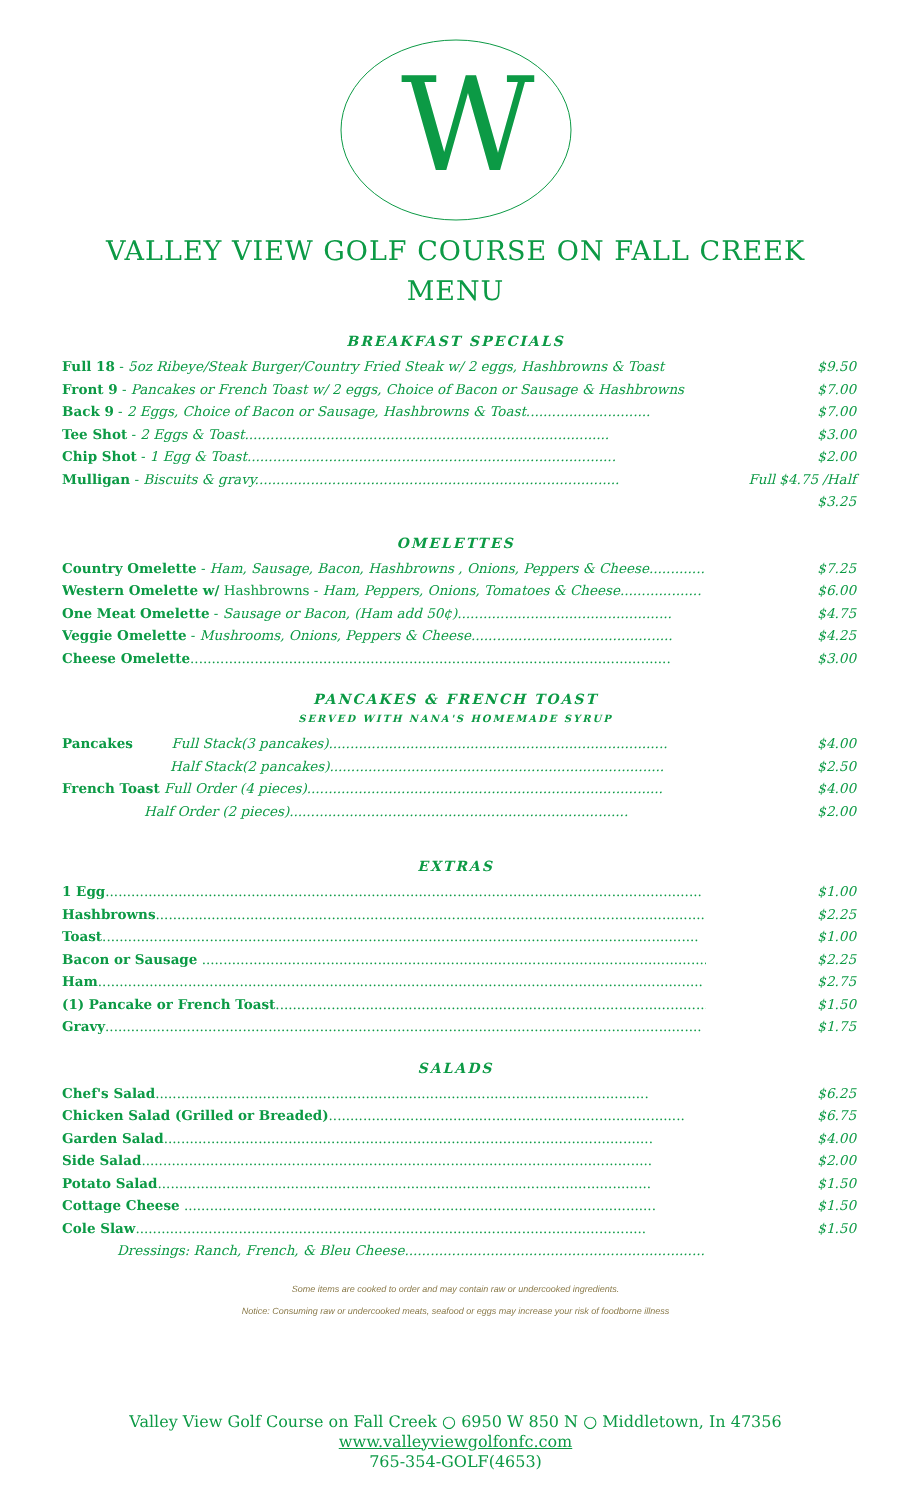W
VALLEY VIEW GOLF COURSE ON FALL CREEK
MENU
BREAKFAST SPECIALS
Full 18 - 5oz Ribeye/Steak Burger/Country Fried Steak w/ 2 eggs, Hashbrowns & Toast $9.50
Front 9 - Pancakes or French Toast w/ 2 eggs, Choice of Bacon or Sausage & Hashbrowns $7.00
Back 9 - 2 Eggs, Choice of Bacon or Sausage, Hashbrowns & Toast............................. $7.00
Tee Shot - 2 Eggs & Toast..................................................................................... $3.00
Chip Shot - 1 Egg & Toast...................................................................................... $2.00
Mulligan - Biscuits & gravy..................................................................................... Full $4.75 /Half $3.25
OMELETTES
Country Omelette - Ham, Sausage, Bacon, Hashbrowns , Onions, Peppers & Cheese.............. $7.25
Western Omelette w/ Hashbrowns - Ham, Peppers, Onions, Tomatoes & Cheese................... $6.00
One Meat Omelette - Sausage or Bacon, (Ham add 50¢).................................................. $4.75
Veggie Omelette - Mushrooms, Onions, Peppers & Cheese............................................... $4.25
Cheese Omelette................................................................................................................ $3.00
PANCAKES & FRENCH TOAST
SERVED WITH NANA'S HOMEMADE SYRUP
Pancakes Full Stack(3 pancakes)............................................................................... $4.00
Half Stack(2 pancakes).............................................................................. $2.50
French Toast Full Order (4 pieces)................................................................................... $4.00
Half Order (2 pieces)............................................................................... $2.00
EXTRAS
1 Egg........................................................................................................................................... $1.00
Hashbrowns................................................................................................................................... $2.25
Toast........................................................................................................................................... $1.00
Bacon or Sausage ......................................................................................................................... $2.25
Ham............................................................................................................................................. $2.75
(1) Pancake or French Toast............................................................................................................. $1.50
Gravy........................................................................................................................................... $1.75
SALADS
Chef's Salad................................................................................................................... $6.25
Chicken Salad (Grilled or Breaded)................................................................................... $6.75
Garden Salad.................................................................................................................. $4.00
Side Salad....................................................................................................................... $2.00
Potato Salad................................................................................................................... $1.50
Cottage Cheese .............................................................................................................. $1.50
Cole Slaw....................................................................................................................... $1.50
Dressings: Ranch, French, & Bleu Cheese.........................................................................
Some items are cooked to order and may contain raw or undercooked ingredients.
Notice: Consuming raw or undercooked meats, seafood or eggs may increase your risk of foodborne illness
Valley View Golf Course on Fall Creek ○ 6950 W 850 N ○ Middletown, In 47356
www.valleyviewgolfonfc.com
765-354-GOLF(4653)